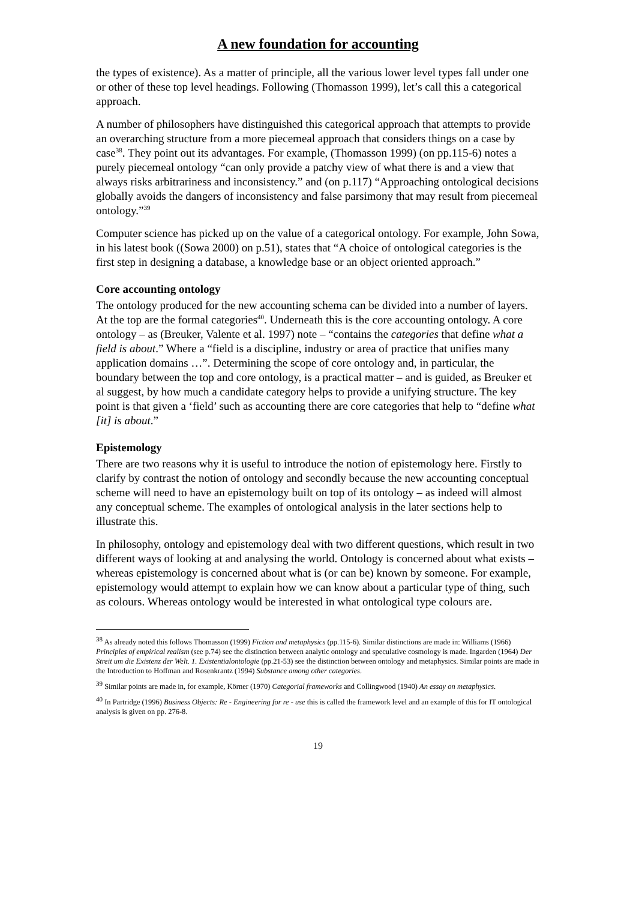A new foundation for accounting
the types of existence). As a matter of principle, all the various lower level types fall under one or other of these top level headings. Following (Thomasson 1999), let’s call this a categorical approach.
A number of philosophers have distinguished this categorical approach that attempts to provide an overarching structure from a more piecemeal approach that considers things on a case by case<sup>38</sup>. They point out its advantages. For example, (Thomasson 1999) (on pp.115-6) notes a purely piecemeal ontology “can only provide a patchy view of what there is and a view that always risks arbitrariness and inconsistency.” and (on p.117) “Approaching ontological decisions globally avoids the dangers of inconsistency and false parsimony that may result from piecemeal ontology.”<sup>39</sup>
Computer science has picked up on the value of a categorical ontology. For example, John Sowa, in his latest book ((Sowa 2000) on p.51), states that “A choice of ontological categories is the first step in designing a database, a knowledge base or an object oriented approach.”
Core accounting ontology
The ontology produced for the new accounting schema can be divided into a number of layers. At the top are the formal categories<sup>40</sup>. Underneath this is the core accounting ontology. A core ontology – as (Breuker, Valente et al. 1997) note – “contains the categories that define what a field is about.” Where a “field is a discipline, industry or area of practice that unifies many application domains …”. Determining the scope of core ontology and, in particular, the boundary between the top and core ontology, is a practical matter – and is guided, as Breuker et al suggest, by how much a candidate category helps to provide a unifying structure. The key point is that given a ‘field’ such as accounting there are core categories that help to “define what [it] is about.”
Epistemology
There are two reasons why it is useful to introduce the notion of epistemology here. Firstly to clarify by contrast the notion of ontology and secondly because the new accounting conceptual scheme will need to have an epistemology built on top of its ontology – as indeed will almost any conceptual scheme. The examples of ontological analysis in the later sections help to illustrate this.
In philosophy, ontology and epistemology deal with two different questions, which result in two different ways of looking at and analysing the world. Ontology is concerned about what exists – whereas epistemology is concerned about what is (or can be) known by someone. For example, epistemology would attempt to explain how we can know about a particular type of thing, such as colours. Whereas ontology would be interested in what ontological type colours are.
<sup>38</sup> As already noted this follows Thomasson (1999) Fiction and metaphysics (pp.115-6). Similar distinctions are made in: Williams (1966) Principles of empirical realism (see p.74) see the distinction between analytic ontology and speculative cosmology is made. Ingarden (1964) Der Streit um die Existenz der Welt. 1. Existentialontologie (pp.21-53) see the distinction between ontology and metaphysics. Similar points are made in the Introduction to Hoffman and Rosenkrantz (1994) Substance among other categories.
<sup>39</sup> Similar points are made in, for example, Körner (1970) Categorial frameworks and Collingwood (1940) An essay on metaphysics.
<sup>40</sup> In Partridge (1996) Business Objects: Re - Engineering for re - use this is called the framework level and an example of this for IT ontological analysis is given on pp. 276-8.
19